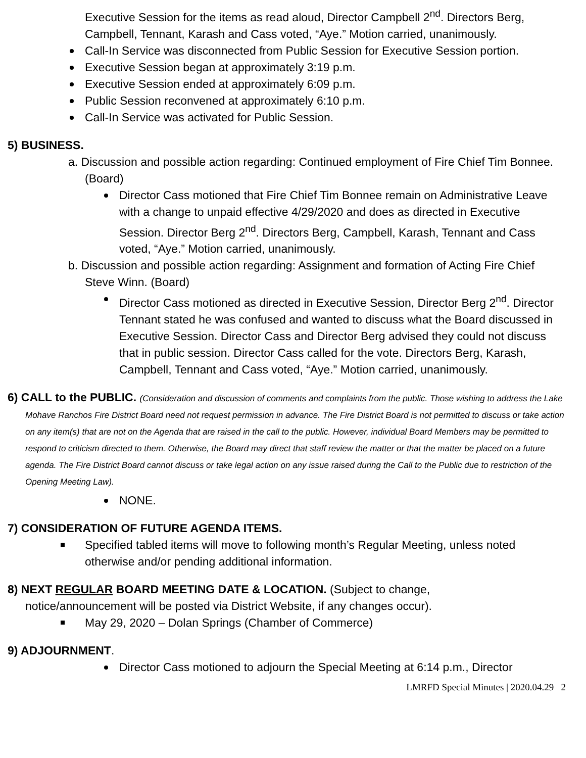Executive Session for the items as read aloud, Director Campbell 2<sup>nd</sup>. Directors Berg, Campbell, Tennant, Karash and Cass voted, “Aye.” Motion carried, unanimously.
Call-In Service was disconnected from Public Session for Executive Session portion.
Executive Session began at approximately 3:19 p.m.
Executive Session ended at approximately 6:09 p.m.
Public Session reconvened at approximately 6:10 p.m.
Call-In Service was activated for Public Session.
5) BUSINESS.
a. Discussion and possible action regarding: Continued employment of Fire Chief Tim Bonnee. (Board)
Director Cass motioned that Fire Chief Tim Bonnee remain on Administrative Leave with a change to unpaid effective 4/29/2020 and does as directed in Executive Session. Director Berg 2<sup>nd</sup>. Directors Berg, Campbell, Karash, Tennant and Cass voted, “Aye.” Motion carried, unanimously.
b. Discussion and possible action regarding: Assignment and formation of Acting Fire Chief Steve Winn. (Board)
Director Cass motioned as directed in Executive Session, Director Berg 2<sup>nd</sup>. Director Tennant stated he was confused and wanted to discuss what the Board discussed in Executive Session. Director Cass and Director Berg advised they could not discuss that in public session. Director Cass called for the vote. Directors Berg, Karash, Campbell, Tennant and Cass voted, “Aye.” Motion carried, unanimously.
6) CALL to the PUBLIC. (Consideration and discussion of comments and complaints from the public. Those wishing to address the Lake Mohave Ranchos Fire District Board need not request permission in advance. The Fire District Board is not permitted to discuss or take action on any item(s) that are not on the Agenda that are raised in the call to the public. However, individual Board Members may be permitted to respond to criticism directed to them. Otherwise, the Board may direct that staff review the matter or that the matter be placed on a future agenda. The Fire District Board cannot discuss or take legal action on any issue raised during the Call to the Public due to restriction of the Opening Meeting Law).
NONE.
7) CONSIDERATION OF FUTURE AGENDA ITEMS.
Specified tabled items will move to following month’s Regular Meeting, unless noted otherwise and/or pending additional information.
8) NEXT REGULAR BOARD MEETING DATE & LOCATION. (Subject to change,
notice/announcement will be posted via District Website, if any changes occur).
May 29, 2020 – Dolan Springs (Chamber of Commerce)
9) ADJOURNMENT.
Director Cass motioned to adjourn the Special Meeting at 6:14 p.m., Director
LMRFD Special Minutes | 2020.04.29 2